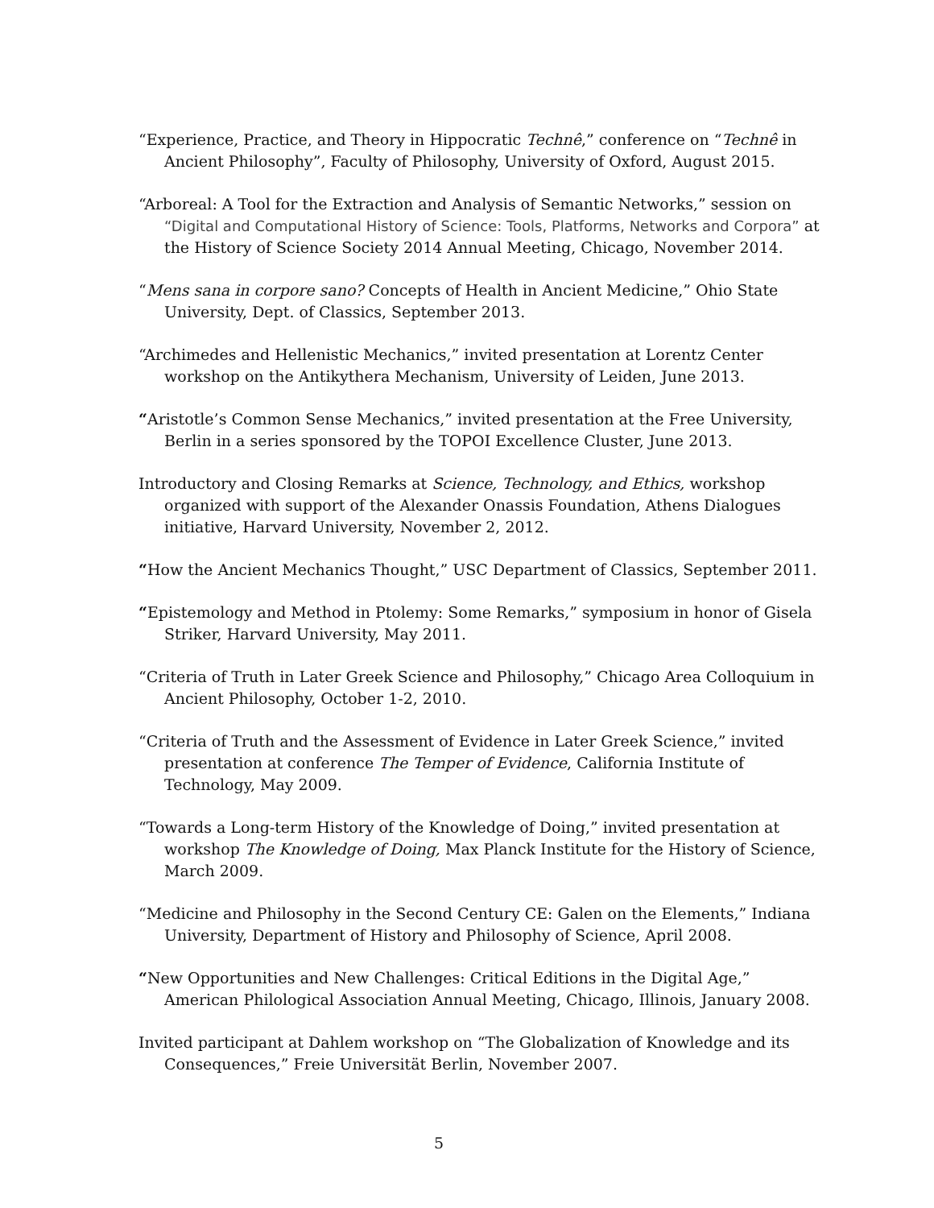“Experience, Practice, and Theory in Hippocratic Technê,” conference on “Technê in Ancient Philosophy”, Faculty of Philosophy, University of Oxford, August 2015.
“Arboreal: A Tool for the Extraction and Analysis of Semantic Networks,” session on “Digital and Computational History of Science: Tools, Platforms, Networks and Corpora” at the History of Science Society 2014 Annual Meeting, Chicago, November 2014.
“Mens sana in corpore sano? Concepts of Health in Ancient Medicine,” Ohio State University, Dept. of Classics, September 2013.
“Archimedes and Hellenistic Mechanics,” invited presentation at Lorentz Center workshop on the Antikythera Mechanism, University of Leiden, June 2013.
“Aristotle’s Common Sense Mechanics,” invited presentation at the Free University, Berlin in a series sponsored by the TOPOI Excellence Cluster, June 2013.
Introductory and Closing Remarks at Science, Technology, and Ethics, workshop organized with support of the Alexander Onassis Foundation, Athens Dialogues initiative, Harvard University, November 2, 2012.
“How the Ancient Mechanics Thought,” USC Department of Classics, September 2011.
“Epistemology and Method in Ptolemy: Some Remarks,” symposium in honor of Gisela Striker, Harvard University, May 2011.
“Criteria of Truth in Later Greek Science and Philosophy,” Chicago Area Colloquium in Ancient Philosophy, October 1-2, 2010.
“Criteria of Truth and the Assessment of Evidence in Later Greek Science,” invited presentation at conference The Temper of Evidence, California Institute of Technology, May 2009.
“Towards a Long-term History of the Knowledge of Doing,” invited presentation at workshop The Knowledge of Doing, Max Planck Institute for the History of Science, March 2009.
“Medicine and Philosophy in the Second Century CE: Galen on the Elements,” Indiana University, Department of History and Philosophy of Science, April 2008.
“New Opportunities and New Challenges: Critical Editions in the Digital Age,” American Philological Association Annual Meeting, Chicago, Illinois, January 2008.
Invited participant at Dahlem workshop on “The Globalization of Knowledge and its Consequences,” Freie Universität Berlin, November 2007.
5